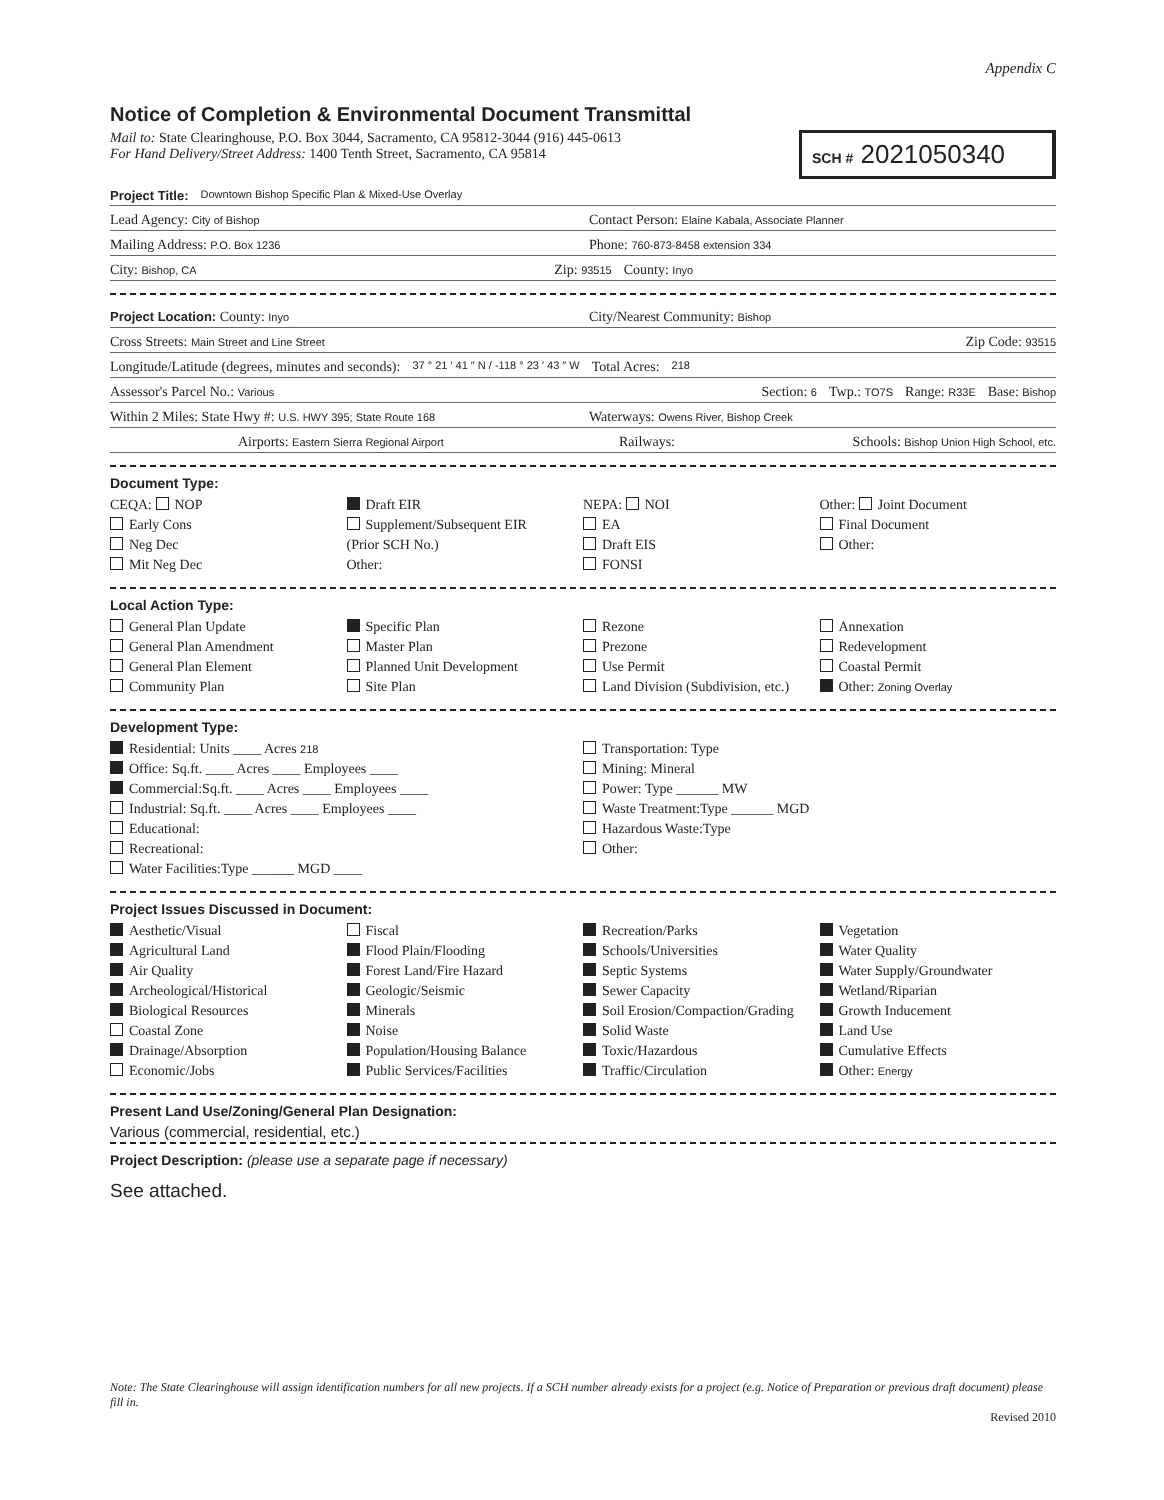Appendix C
Notice of Completion & Environmental Document Transmittal
SCH # 2021050340
Mail to: State Clearinghouse, P.O. Box 3044, Sacramento, CA 95812-3044 (916) 445-0613
For Hand Delivery/Street Address: 1400 Tenth Street, Sacramento, CA 95814
Project Title: Downtown Bishop Specific Plan & Mixed-Use Overlay
Lead Agency: City of Bishop Contact Person: Elaine Kabala, Associate Planner
Mailing Address: P.O. Box 1236 Phone: 760-873-8458 extension 334
City: Bishop, CA Zip: 93515 County: Inyo
Project Location: County: Inyo City/Nearest Community: Bishop
Cross Streets: Main Street and Line Street Zip Code: 93515
Longitude/Latitude (degrees, minutes and seconds): 37 ° 21 ′ 41 ″ N / -118 ° 23 ′ 43 ″ W Total Acres: 218
Assessor's Parcel No.: Various Section: 6 Twp.: TO7S Range: R33E Base: Bishop
Within 2 Miles: State Hwy #: U.S. HWY 395; State Route 168 Waterways: Owens River, Bishop Creek
Airports: Eastern Sierra Regional Airport Railways: Schools: Bishop Union High School, etc.
Document Type:
CEQA: NOP
Early Cons
Neg Dec
Mit Neg Dec
Draft EIR
Supplement/Subsequent EIR
(Prior SCH No.)
Other:
NEPA: NOI
EA
Draft EIS
FONSI
Other: Joint Document
Final Document
Other:
Local Action Type:
General Plan Update
General Plan Amendment
General Plan Element
Community Plan
Specific Plan
Master Plan
Planned Unit Development
Site Plan
Rezone
Prezone
Use Permit
Land Division (Subdivision, etc.)
Annexation
Redevelopment
Coastal Permit
Other: Zoning Overlay
Development Type:
Residential: Units ____ Acres 218
Office: Sq.ft. ____ Acres ____ Employees ____
Commercial:Sq.ft. ____ Acres ____ Employees ____
Industrial: Sq.ft. ____ Acres ____ Employees ____
Educational:
Recreational:
Water Facilities:Type ______ MGD ____
Transportation: Type
Mining: Mineral
Power: Type ______ MW
Waste Treatment:Type ______ MGD
Hazardous Waste:Type
Other:
Project Issues Discussed in Document:
Aesthetic/Visual
Agricultural Land
Air Quality
Archeological/Historical
Biological Resources
Coastal Zone
Drainage/Absorption
Economic/Jobs
Fiscal
Flood Plain/Flooding
Forest Land/Fire Hazard
Geologic/Seismic
Minerals
Noise
Population/Housing Balance
Public Services/Facilities
Recreation/Parks
Schools/Universities
Septic Systems
Sewer Capacity
Soil Erosion/Compaction/Grading
Solid Waste
Toxic/Hazardous
Traffic/Circulation
Vegetation
Water Quality
Water Supply/Groundwater
Wetland/Riparian
Growth Inducement
Land Use
Cumulative Effects
Other: Energy
Present Land Use/Zoning/General Plan Designation:
Various (commercial, residential, etc.)
Project Description: (please use a separate page if necessary)
See attached.
Note: The State Clearinghouse will assign identification numbers for all new projects. If a SCH number already exists for a project (e.g. Notice of Preparation or previous draft document) please fill in.
Revised 2010